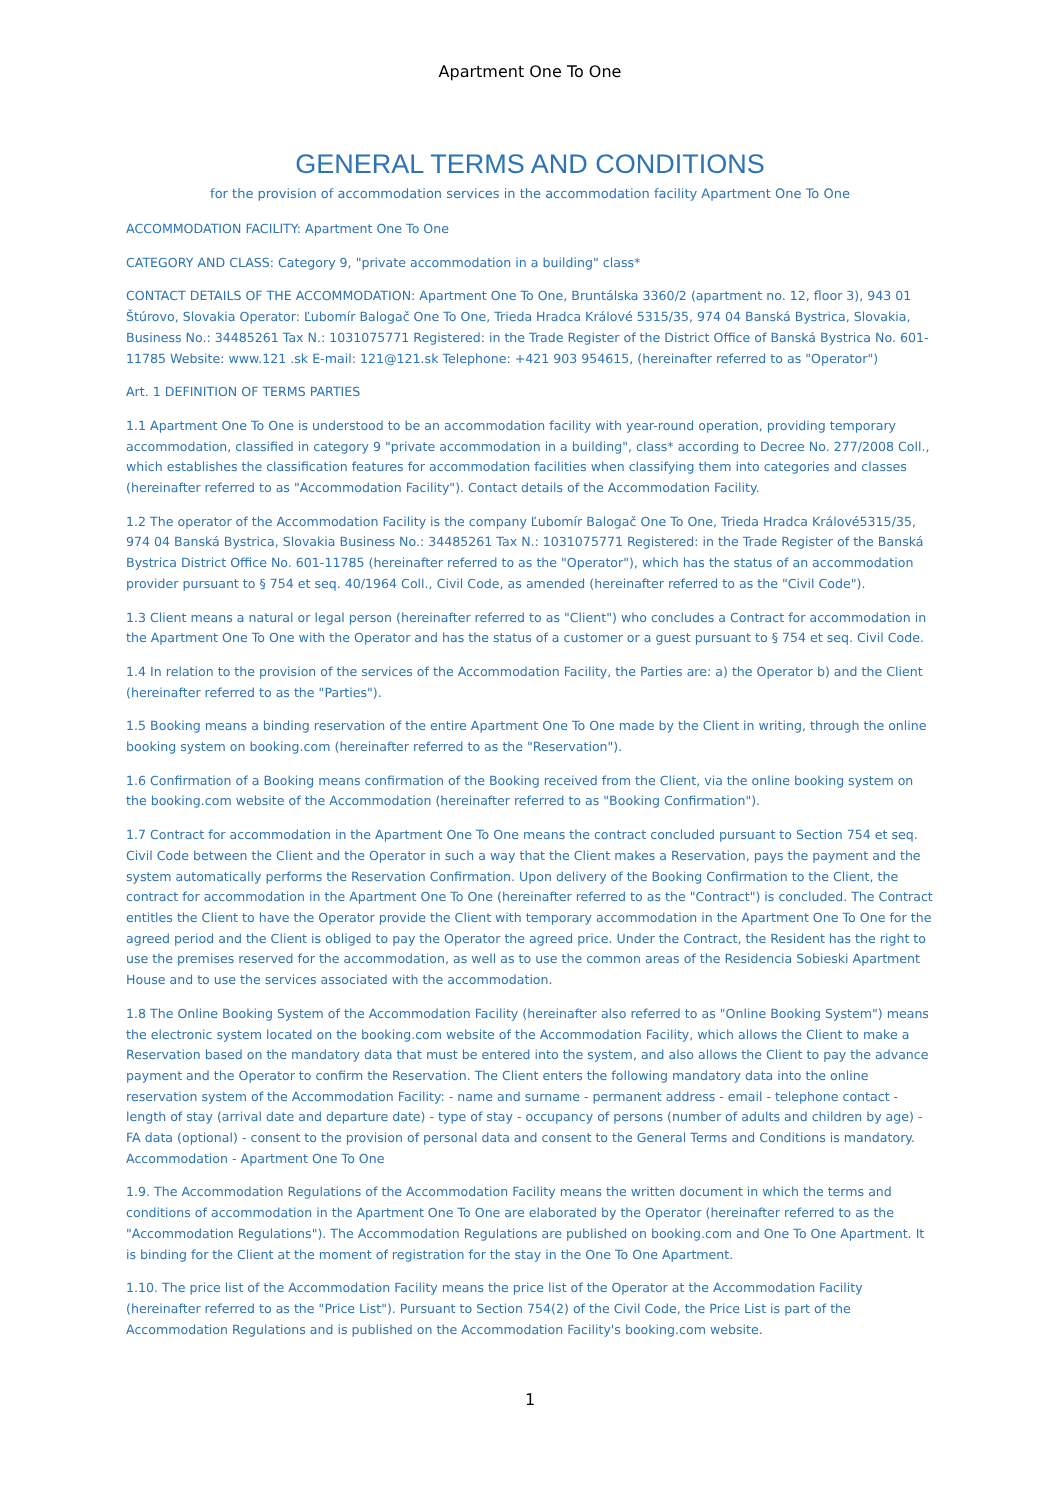Apartment One To One
GENERAL TERMS AND CONDITIONS
for the provision of accommodation services in the accommodation facility Apartment One To One
ACCOMMODATION FACILITY: Apartment One To One
CATEGORY AND CLASS: Category 9, "private accommodation in a building" class*
CONTACT DETAILS OF THE ACCOMMODATION: Apartment One To One, Bruntálska 3360/2 (apartment no. 12, floor 3), 943 01 Štúrovo, Slovakia Operator: Ľubomír Balogač One To One, Trieda Hradca Králové 5315/35, 974 04 Banská Bystrica, Slovakia, Business No.: 34485261 Tax N.: 1031075771 Registered: in the Trade Register of the District Office of Banská Bystrica No. 601-11785 Website: www.121 .sk E-mail: 121@121.sk Telephone: +421 903 954615, (hereinafter referred to as "Operator")
Art. 1 DEFINITION OF TERMS PARTIES
1.1 Apartment One To One is understood to be an accommodation facility with year-round operation, providing temporary accommodation, classified in category 9 "private accommodation in a building", class* according to Decree No. 277/2008 Coll., which establishes the classification features for accommodation facilities when classifying them into categories and classes (hereinafter referred to as "Accommodation Facility"). Contact details of the Accommodation Facility.
1.2 The operator of the Accommodation Facility is the company Ľubomír Balogač One To One, Trieda Hradca Králové5315/35, 974 04 Banská Bystrica, Slovakia Business No.: 34485261 Tax N.: 1031075771 Registered: in the Trade Register of the Banská Bystrica District Office No. 601-11785 (hereinafter referred to as the "Operator"), which has the status of an accommodation provider pursuant to § 754 et seq. 40/1964 Coll., Civil Code, as amended (hereinafter referred to as the "Civil Code").
1.3 Client means a natural or legal person (hereinafter referred to as "Client") who concludes a Contract for accommodation in the Apartment One To One with the Operator and has the status of a customer or a guest pursuant to § 754 et seq. Civil Code.
1.4 In relation to the provision of the services of the Accommodation Facility, the Parties are: a) the Operator b) and the Client (hereinafter referred to as the "Parties").
1.5 Booking means a binding reservation of the entire Apartment One To One made by the Client in writing, through the online booking system on booking.com (hereinafter referred to as the "Reservation").
1.6 Confirmation of a Booking means confirmation of the Booking received from the Client, via the online booking system on the booking.com website of the Accommodation (hereinafter referred to as "Booking Confirmation").
1.7 Contract for accommodation in the Apartment One To One means the contract concluded pursuant to Section 754 et seq. Civil Code between the Client and the Operator in such a way that the Client makes a Reservation, pays the payment and the system automatically performs the Reservation Confirmation. Upon delivery of the Booking Confirmation to the Client, the contract for accommodation in the Apartment One To One (hereinafter referred to as the "Contract") is concluded. The Contract entitles the Client to have the Operator provide the Client with temporary accommodation in the Apartment One To One for the agreed period and the Client is obliged to pay the Operator the agreed price. Under the Contract, the Resident has the right to use the premises reserved for the accommodation, as well as to use the common areas of the Residencia Sobieski Apartment House and to use the services associated with the accommodation.
1.8 The Online Booking System of the Accommodation Facility (hereinafter also referred to as "Online Booking System") means the electronic system located on the booking.com website of the Accommodation Facility, which allows the Client to make a Reservation based on the mandatory data that must be entered into the system, and also allows the Client to pay the advance payment and the Operator to confirm the Reservation. The Client enters the following mandatory data into the online reservation system of the Accommodation Facility: - name and surname - permanent address - email - telephone contact - length of stay (arrival date and departure date) - type of stay - occupancy of persons (number of adults and children by age) - FA data (optional) - consent to the provision of personal data and consent to the General Terms and Conditions is mandatory. Accommodation - Apartment One To One
1.9. The Accommodation Regulations of the Accommodation Facility means the written document in which the terms and conditions of accommodation in the Apartment One To One are elaborated by the Operator (hereinafter referred to as the "Accommodation Regulations"). The Accommodation Regulations are published on booking.com and One To One Apartment. It is binding for the Client at the moment of registration for the stay in the One To One Apartment.
1.10. The price list of the Accommodation Facility means the price list of the Operator at the Accommodation Facility (hereinafter referred to as the "Price List"). Pursuant to Section 754(2) of the Civil Code, the Price List is part of the Accommodation Regulations and is published on the Accommodation Facility's booking.com website.
1